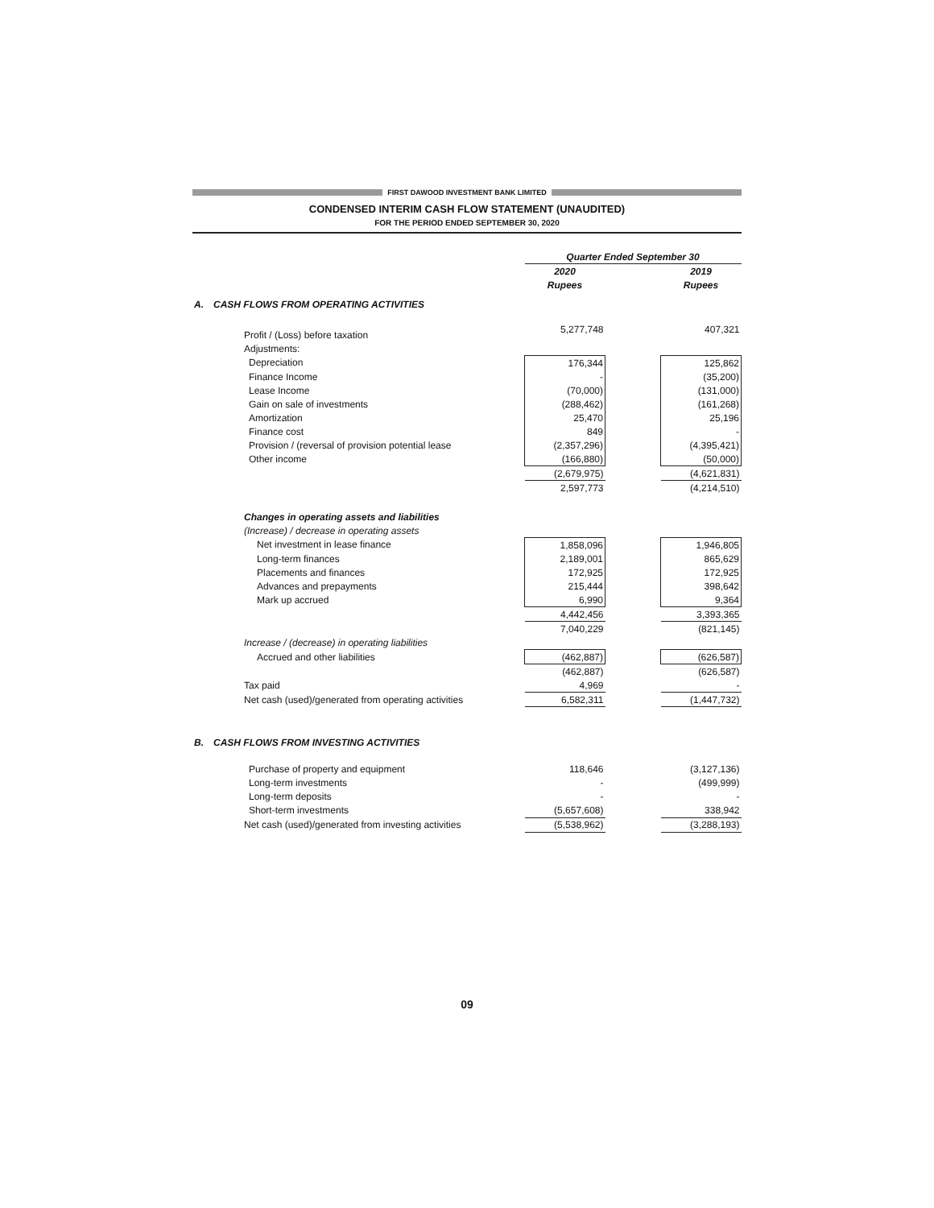FIRST DAWOOD INVESTMENT BANK LIMITED
CONDENSED INTERIM CASH FLOW STATEMENT (UNAUDITED)
FOR THE PERIOD ENDED SEPTEMBER 30, 2020
| | | Quarter Ended September 30 | | |
| | | 2020 | | 2019 |
| | | Rupees | | Rupees |
| A. | CASH FLOWS FROM OPERATING ACTIVITIES | | | |
| | Profit / (Loss) before taxation | 5,277,748 | | 407,321 |
| | Adjustments: | | | |
| | Depreciation | 176,344 | | 125,862 |
| | Finance Income | - | | (35,200) |
| | Lease Income | (70,000) | | (131,000) |
| | Gain on sale of investments | (288,462) | | (161,268) |
| | Amortization | 25,470 | | 25,196 |
| | Finance cost | 849 | | - |
| | Provision / (reversal of provision potential lease | (2,357,296) | | (4,395,421) |
| | Other income | (166,880) | | (50,000) |
| | | (2,679,975) | | (4,621,831) |
| | | 2,597,773 | | (4,214,510) |
| | Changes in operating assets and liabilities | | | |
| | (Increase) / decrease in operating assets | | | |
| | Net investment in lease finance | 1,858,096 | | 1,946,805 |
| | Long-term finances | 2,189,001 | | 865,629 |
| | Placements and finances | 172,925 | | 172,925 |
| | Advances and prepayments | 215,444 | | 398,642 |
| | Mark up accrued | 6,990 | | 9,364 |
| | | 4,442,456 | | 3,393,365 |
| | | 7,040,229 | | (821,145) |
| | Increase / (decrease) in operating liabilities | | | |
| | Accrued and other liabilities | (462,887) | | (626,587) |
| | | (462,887) | | (626,587) |
| | Tax paid | 4,969 | | - |
| | Net cash (used)/generated from operating activities | 6,582,311 | | (1,447,732) |
| B. | CASH FLOWS FROM INVESTING ACTIVITIES | | | |
| | Purchase of property and equipment | 118,646 | | (3,127,136) |
| | Long-term investments | - | | (499,999) |
| | Long-term deposits | - | | - |
| | Short-term investments | (5,657,608) | | 338,942 |
| | Net cash (used)/generated from investing activities | (5,538,962) | | (3,288,193) |
09